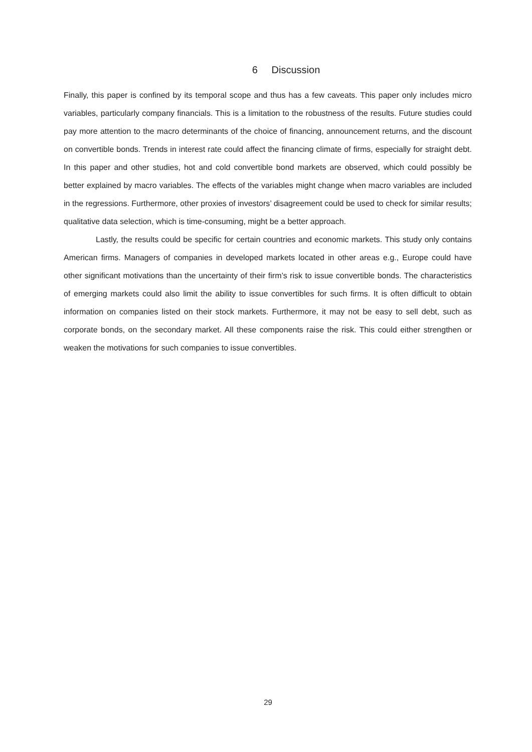6 Discussion
Finally, this paper is confined by its temporal scope and thus has a few caveats. This paper only includes micro variables, particularly company financials. This is a limitation to the robustness of the results. Future studies could pay more attention to the macro determinants of the choice of financing, announcement returns, and the discount on convertible bonds. Trends in interest rate could affect the financing climate of firms, especially for straight debt. In this paper and other studies, hot and cold convertible bond markets are observed, which could possibly be better explained by macro variables. The effects of the variables might change when macro variables are included in the regressions. Furthermore, other proxies of investors’ disagreement could be used to check for similar results; qualitative data selection, which is time-consuming, might be a better approach.
Lastly, the results could be specific for certain countries and economic markets. This study only contains American firms. Managers of companies in developed markets located in other areas e.g., Europe could have other significant motivations than the uncertainty of their firm’s risk to issue convertible bonds. The characteristics of emerging markets could also limit the ability to issue convertibles for such firms. It is often difficult to obtain information on companies listed on their stock markets. Furthermore, it may not be easy to sell debt, such as corporate bonds, on the secondary market. All these components raise the risk. This could either strengthen or weaken the motivations for such companies to issue convertibles.
29